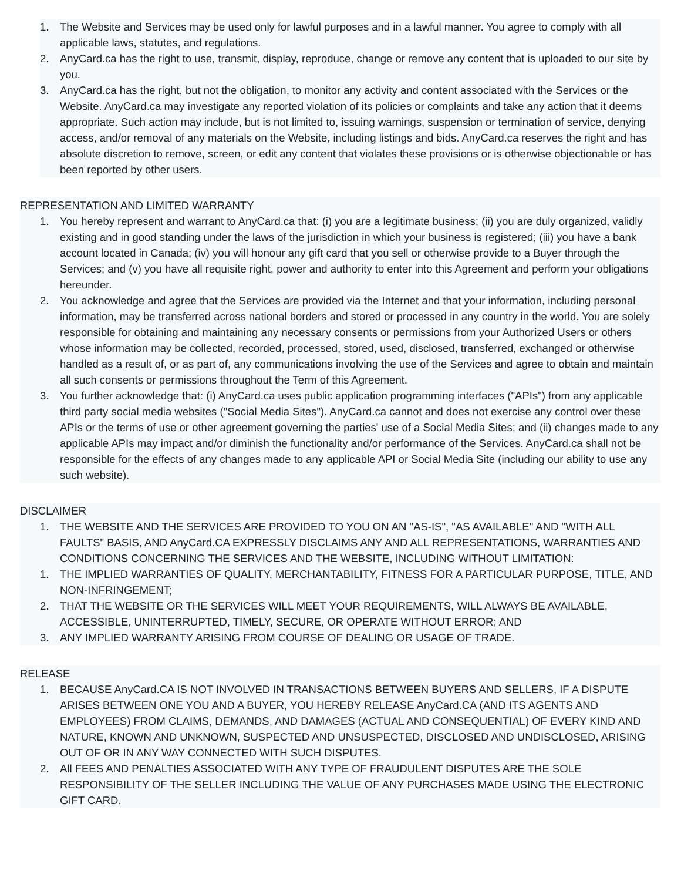1. The Website and Services may be used only for lawful purposes and in a lawful manner. You agree to comply with all applicable laws, statutes, and regulations.
2. AnyCard.ca has the right to use, transmit, display, reproduce, change or remove any content that is uploaded to our site by you.
3. AnyCard.ca has the right, but not the obligation, to monitor any activity and content associated with the Services or the Website. AnyCard.ca may investigate any reported violation of its policies or complaints and take any action that it deems appropriate. Such action may include, but is not limited to, issuing warnings, suspension or termination of service, denying access, and/or removal of any materials on the Website, including listings and bids. AnyCard.ca reserves the right and has absolute discretion to remove, screen, or edit any content that violates these provisions or is otherwise objectionable or has been reported by other users.
REPRESENTATION AND LIMITED WARRANTY
1. You hereby represent and warrant to AnyCard.ca that: (i) you are a legitimate business; (ii) you are duly organized, validly existing and in good standing under the laws of the jurisdiction in which your business is registered; (iii) you have a bank account located in Canada; (iv) you will honour any gift card that you sell or otherwise provide to a Buyer through the Services; and (v) you have all requisite right, power and authority to enter into this Agreement and perform your obligations hereunder.
2. You acknowledge and agree that the Services are provided via the Internet and that your information, including personal information, may be transferred across national borders and stored or processed in any country in the world. You are solely responsible for obtaining and maintaining any necessary consents or permissions from your Authorized Users or others whose information may be collected, recorded, processed, stored, used, disclosed, transferred, exchanged or otherwise handled as a result of, or as part of, any communications involving the use of the Services and agree to obtain and maintain all such consents or permissions throughout the Term of this Agreement.
3. You further acknowledge that: (i) AnyCard.ca uses public application programming interfaces ("APIs") from any applicable third party social media websites ("Social Media Sites"). AnyCard.ca cannot and does not exercise any control over these APIs or the terms of use or other agreement governing the parties' use of a Social Media Sites; and (ii) changes made to any applicable APIs may impact and/or diminish the functionality and/or performance of the Services. AnyCard.ca shall not be responsible for the effects of any changes made to any applicable API or Social Media Site (including our ability to use any such website).
DISCLAIMER
1. THE WEBSITE AND THE SERVICES ARE PROVIDED TO YOU ON AN "AS-IS", "AS AVAILABLE" AND "WITH ALL FAULTS" BASIS, AND AnyCard.CA EXPRESSLY DISCLAIMS ANY AND ALL REPRESENTATIONS, WARRANTIES AND CONDITIONS CONCERNING THE SERVICES AND THE WEBSITE, INCLUDING WITHOUT LIMITATION:
1. THE IMPLIED WARRANTIES OF QUALITY, MERCHANTABILITY, FITNESS FOR A PARTICULAR PURPOSE, TITLE, AND NON-INFRINGEMENT;
2. THAT THE WEBSITE OR THE SERVICES WILL MEET YOUR REQUIREMENTS, WILL ALWAYS BE AVAILABLE, ACCESSIBLE, UNINTERRUPTED, TIMELY, SECURE, OR OPERATE WITHOUT ERROR; AND
3. ANY IMPLIED WARRANTY ARISING FROM COURSE OF DEALING OR USAGE OF TRADE.
RELEASE
1. BECAUSE AnyCard.CA IS NOT INVOLVED IN TRANSACTIONS BETWEEN BUYERS AND SELLERS, IF A DISPUTE ARISES BETWEEN ONE YOU AND A BUYER, YOU HEREBY RELEASE AnyCard.CA (AND ITS AGENTS AND EMPLOYEES) FROM CLAIMS, DEMANDS, AND DAMAGES (ACTUAL AND CONSEQUENTIAL) OF EVERY KIND AND NATURE, KNOWN AND UNKNOWN, SUSPECTED AND UNSUSPECTED, DISCLOSED AND UNDISCLOSED, ARISING OUT OF OR IN ANY WAY CONNECTED WITH SUCH DISPUTES.
2. All FEES AND PENALTIES ASSOCIATED WITH ANY TYPE OF FRAUDULENT DISPUTES ARE THE SOLE RESPONSIBILITY OF THE SELLER INCLUDING THE VALUE OF ANY PURCHASES MADE USING THE ELECTRONIC GIFT CARD.